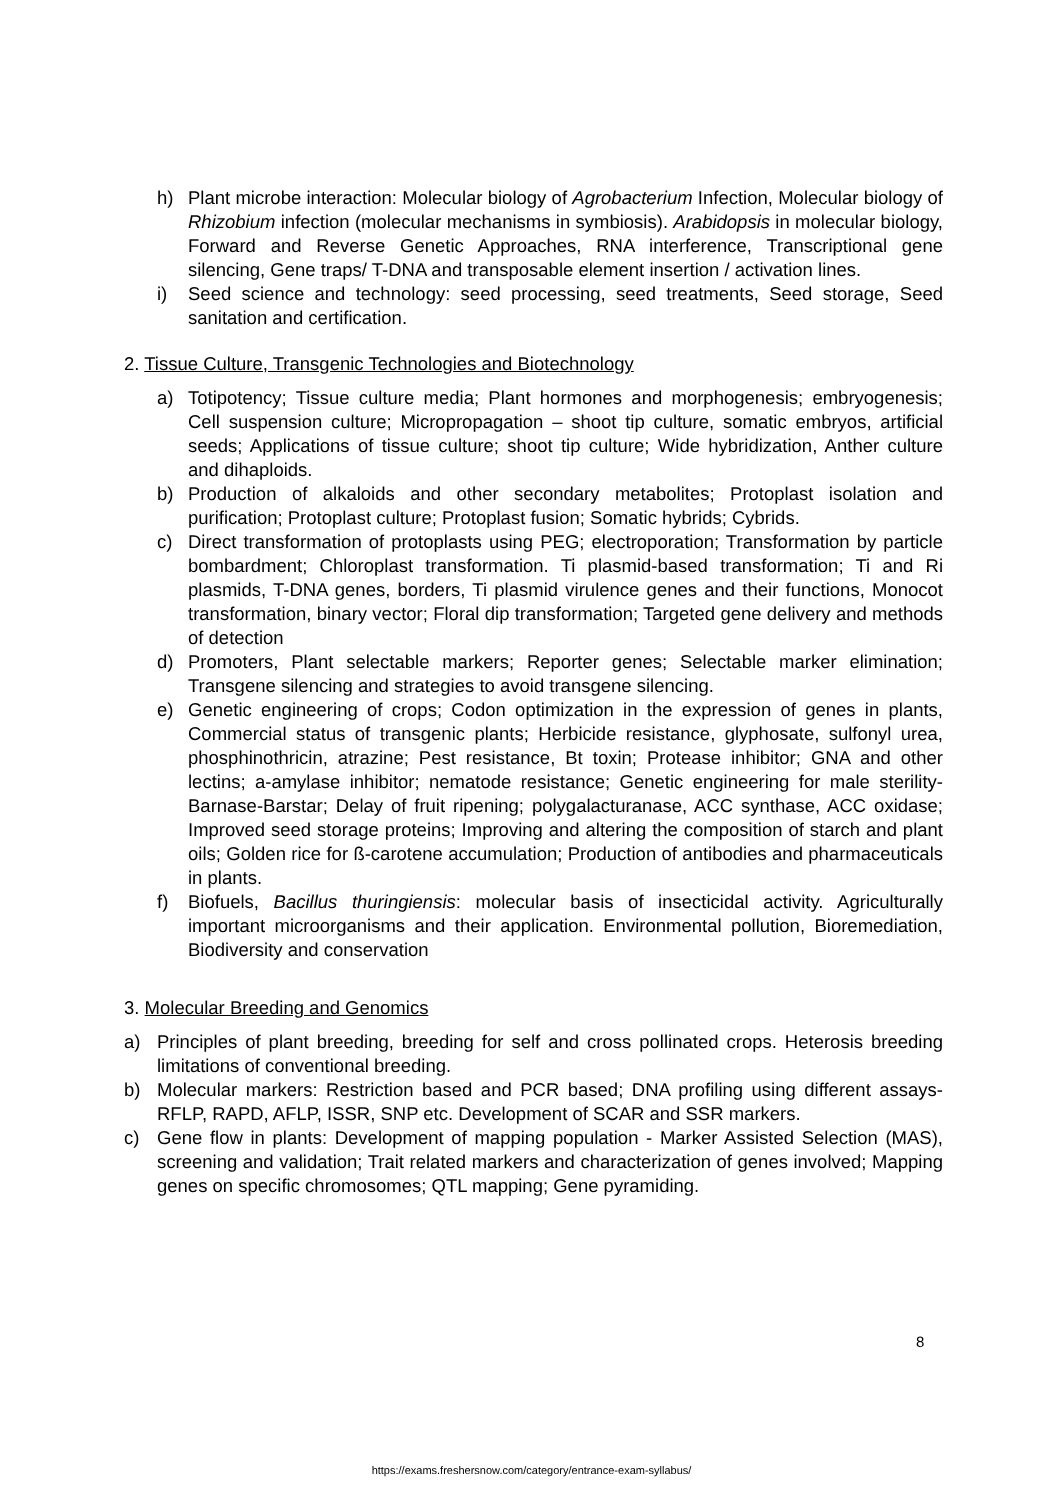h) Plant microbe interaction: Molecular biology of Agrobacterium Infection, Molecular biology of Rhizobium infection (molecular mechanisms in symbiosis). Arabidopsis in molecular biology, Forward and Reverse Genetic Approaches, RNA interference, Transcriptional gene silencing, Gene traps/ T-DNA and transposable element insertion / activation lines.
i) Seed science and technology: seed processing, seed treatments, Seed storage, Seed sanitation and certification.
2. Tissue Culture, Transgenic Technologies and Biotechnology
a) Totipotency; Tissue culture media; Plant hormones and morphogenesis; embryogenesis; Cell suspension culture; Micropropagation – shoot tip culture, somatic embryos, artificial seeds; Applications of tissue culture; shoot tip culture; Wide hybridization, Anther culture and dihaploids.
b) Production of alkaloids and other secondary metabolites; Protoplast isolation and purification; Protoplast culture; Protoplast fusion; Somatic hybrids; Cybrids.
c) Direct transformation of protoplasts using PEG; electroporation; Transformation by particle bombardment; Chloroplast transformation. Ti plasmid-based transformation; Ti and Ri plasmids, T-DNA genes, borders, Ti plasmid virulence genes and their functions, Monocot transformation, binary vector; Floral dip transformation; Targeted gene delivery and methods of detection
d) Promoters, Plant selectable markers; Reporter genes; Selectable marker elimination; Transgene silencing and strategies to avoid transgene silencing.
e) Genetic engineering of crops; Codon optimization in the expression of genes in plants, Commercial status of transgenic plants; Herbicide resistance, glyphosate, sulfonyl urea, phosphinothricin, atrazine; Pest resistance, Bt toxin; Protease inhibitor; GNA and other lectins; a-amylase inhibitor; nematode resistance; Genetic engineering for male sterility-Barnase-Barstar; Delay of fruit ripening; polygalacturanase, ACC synthase, ACC oxidase; Improved seed storage proteins; Improving and altering the composition of starch and plant oils; Golden rice for ß-carotene accumulation; Production of antibodies and pharmaceuticals in plants.
f) Biofuels, Bacillus thuringiensis: molecular basis of insecticidal activity. Agriculturally important microorganisms and their application. Environmental pollution, Bioremediation, Biodiversity and conservation
3. Molecular Breeding and Genomics
a) Principles of plant breeding, breeding for self and cross pollinated crops. Heterosis breeding limitations of conventional breeding.
b) Molecular markers: Restriction based and PCR based; DNA profiling using different assays- RFLP, RAPD, AFLP, ISSR, SNP etc. Development of SCAR and SSR markers.
c) Gene flow in plants: Development of mapping population - Marker Assisted Selection (MAS), screening and validation; Trait related markers and characterization of genes involved; Mapping genes on specific chromosomes; QTL mapping; Gene pyramiding.
8
https://exams.freshersnow.com/category/entrance-exam-syllabus/